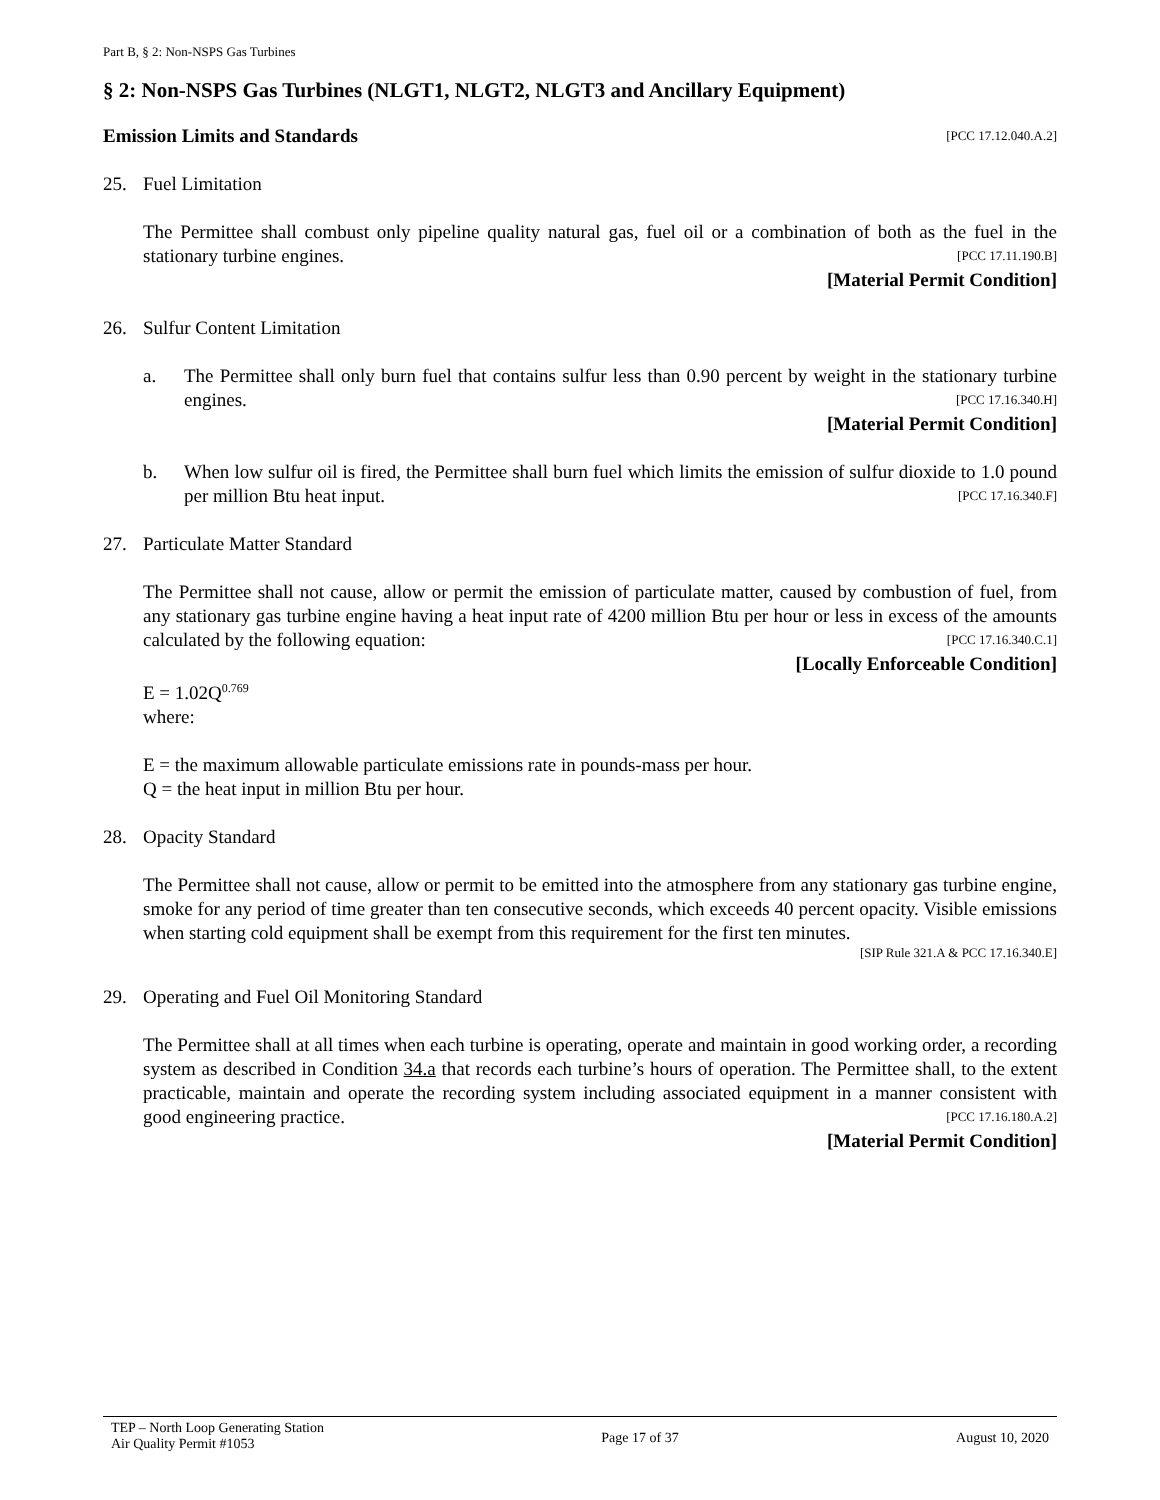Part B, § 2: Non-NSPS Gas Turbines
§ 2: Non-NSPS Gas Turbines (NLGT1, NLGT2, NLGT3 and Ancillary Equipment)
Emission Limits and Standards [PCC 17.12.040.A.2]
25. Fuel Limitation
The Permittee shall combust only pipeline quality natural gas, fuel oil or a combination of both as the fuel in the stationary turbine engines. [PCC 17.11.190.B]
[Material Permit Condition]
26. Sulfur Content Limitation
a. The Permittee shall only burn fuel that contains sulfur less than 0.90 percent by weight in the stationary turbine engines. [PCC 17.16.340.H]
[Material Permit Condition]
b. When low sulfur oil is fired, the Permittee shall burn fuel which limits the emission of sulfur dioxide to 1.0 pound per million Btu heat input. [PCC 17.16.340.F]
27. Particulate Matter Standard
The Permittee shall not cause, allow or permit the emission of particulate matter, caused by combustion of fuel, from any stationary gas turbine engine having a heat input rate of 4200 million Btu per hour or less in excess of the amounts calculated by the following equation: [PCC 17.16.340.C.1]
[Locally Enforceable Condition]
E = 1.02Q<sup>0.769</sup>
where:
E = the maximum allowable particulate emissions rate in pounds-mass per hour.
Q = the heat input in million Btu per hour.
28. Opacity Standard
The Permittee shall not cause, allow or permit to be emitted into the atmosphere from any stationary gas turbine engine, smoke for any period of time greater than ten consecutive seconds, which exceeds 40 percent opacity. Visible emissions when starting cold equipment shall be exempt from this requirement for the first ten minutes.
[SIP Rule 321.A & PCC 17.16.340.E]
29. Operating and Fuel Oil Monitoring Standard
The Permittee shall at all times when each turbine is operating, operate and maintain in good working order, a recording system as described in Condition 34.a that records each turbine’s hours of operation. The Permittee shall, to the extent practicable, maintain and operate the recording system including associated equipment in a manner consistent with good engineering practice. [PCC 17.16.180.A.2]
[Material Permit Condition]
TEP – North Loop Generating Station
Air Quality Permit #1053 Page 17 of 37 August 10, 2020